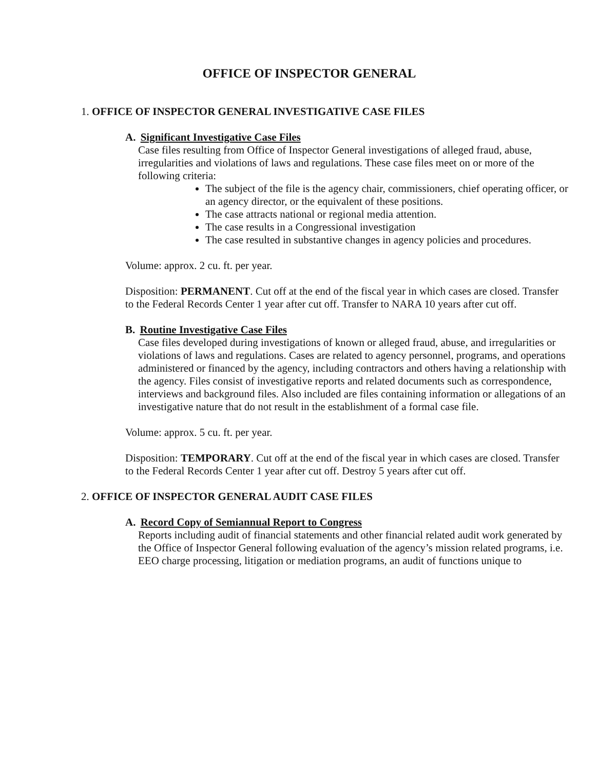OFFICE OF INSPECTOR GENERAL
1. OFFICE OF INSPECTOR GENERAL INVESTIGATIVE CASE FILES
A. Significant Investigative Case Files
Case files resulting from Office of Inspector General investigations of alleged fraud, abuse, irregularities and violations of laws and regulations. These case files meet on or more of the following criteria:
The subject of the file is the agency chair, commissioners, chief operating officer, or an agency director, or the equivalent of these positions.
The case attracts national or regional media attention.
The case results in a Congressional investigation
The case resulted in substantive changes in agency policies and procedures.
Volume: approx. 2 cu. ft. per year.
Disposition: PERMANENT. Cut off at the end of the fiscal year in which cases are closed. Transfer to the Federal Records Center 1 year after cut off. Transfer to NARA 10 years after cut off.
B. Routine Investigative Case Files
Case files developed during investigations of known or alleged fraud, abuse, and irregularities or violations of laws and regulations. Cases are related to agency personnel, programs, and operations administered or financed by the agency, including contractors and others having a relationship with the agency. Files consist of investigative reports and related documents such as correspondence, interviews and background files. Also included are files containing information or allegations of an investigative nature that do not result in the establishment of a formal case file.
Volume: approx. 5 cu. ft. per year.
Disposition: TEMPORARY. Cut off at the end of the fiscal year in which cases are closed. Transfer to the Federal Records Center 1 year after cut off. Destroy 5 years after cut off.
2. OFFICE OF INSPECTOR GENERAL AUDIT CASE FILES
A. Record Copy of Semiannual Report to Congress
Reports including audit of financial statements and other financial related audit work generated by the Office of Inspector General following evaluation of the agency’s mission related programs, i.e. EEO charge processing, litigation or mediation programs, an audit of functions unique to